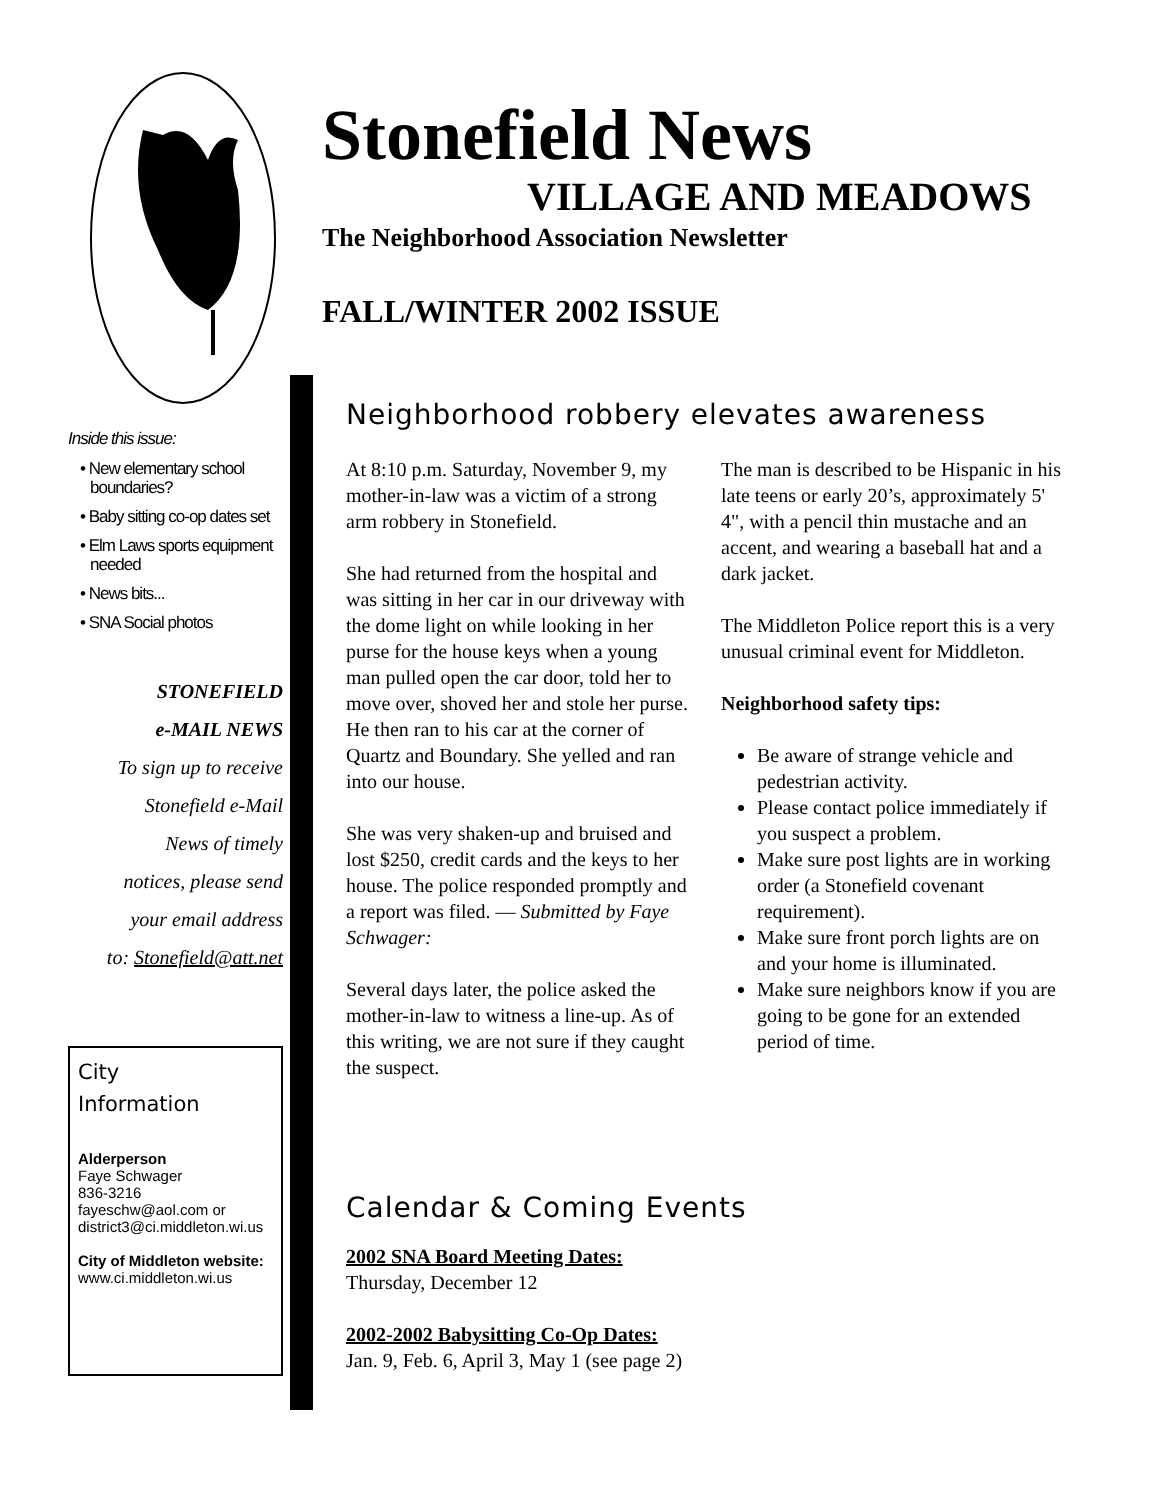Inside this issue:
• New elementary school boundaries?
• Baby sitting co-op dates set
• Elm Laws sports equipment needed
• News bits...
• SNA Social photos
STONEFIELD
e-MAIL NEWS
To sign up to receive
Stonefield e-Mail
News of timely
notices, please send
your email address
to: Stonefield@att.net
City
Information
Alderperson
Faye Schwager
836-3216
fayeschw@aol.com or district3@ci.middleton.wi.us
City of Middleton website:
www.ci.middleton.wi.us
Stonefield News
VILLAGE AND MEADOWS
The Neighborhood Association Newsletter
FALL/WINTER 2002 ISSUE
Neighborhood robbery elevates awareness
At 8:10 p.m. Saturday, November 9, my mother-in-law was a victim of a strong arm robbery in Stonefield.
She had returned from the hospital and was sitting in her car in our driveway with the dome light on while looking in her purse for the house keys when a young man pulled open the car door, told her to move over, shoved her and stole her purse. He then ran to his car at the corner of Quartz and Boundary. She yelled and ran into our house.
She was very shaken-up and bruised and lost $250, credit cards and the keys to her house. The police responded promptly and a report was filed. — Submitted by Faye Schwager:
Several days later, the police asked the mother-in-law to witness a line-up. As of this writing, we are not sure if they caught the suspect.
The man is described to be Hispanic in his late teens or early 20’s, approximately 5' 4", with a pencil thin mustache and an accent, and wearing a baseball hat and a dark jacket.
The Middleton Police report this is a very unusual criminal event for Middleton.
Neighborhood safety tips:
Be aware of strange vehicle and pedestrian activity.
Please contact police immediately if you suspect a problem.
Make sure post lights are in working order (a Stonefield covenant requirement).
Make sure front porch lights are on and your home is illuminated.
Make sure neighbors know if you are going to be gone for an extended period of time.
Calendar & Coming Events
2002 SNA Board Meeting Dates:
Thursday, December 12
2002-2002 Babysitting Co-Op Dates:
Jan. 9, Feb. 6, April 3, May 1 (see page 2)